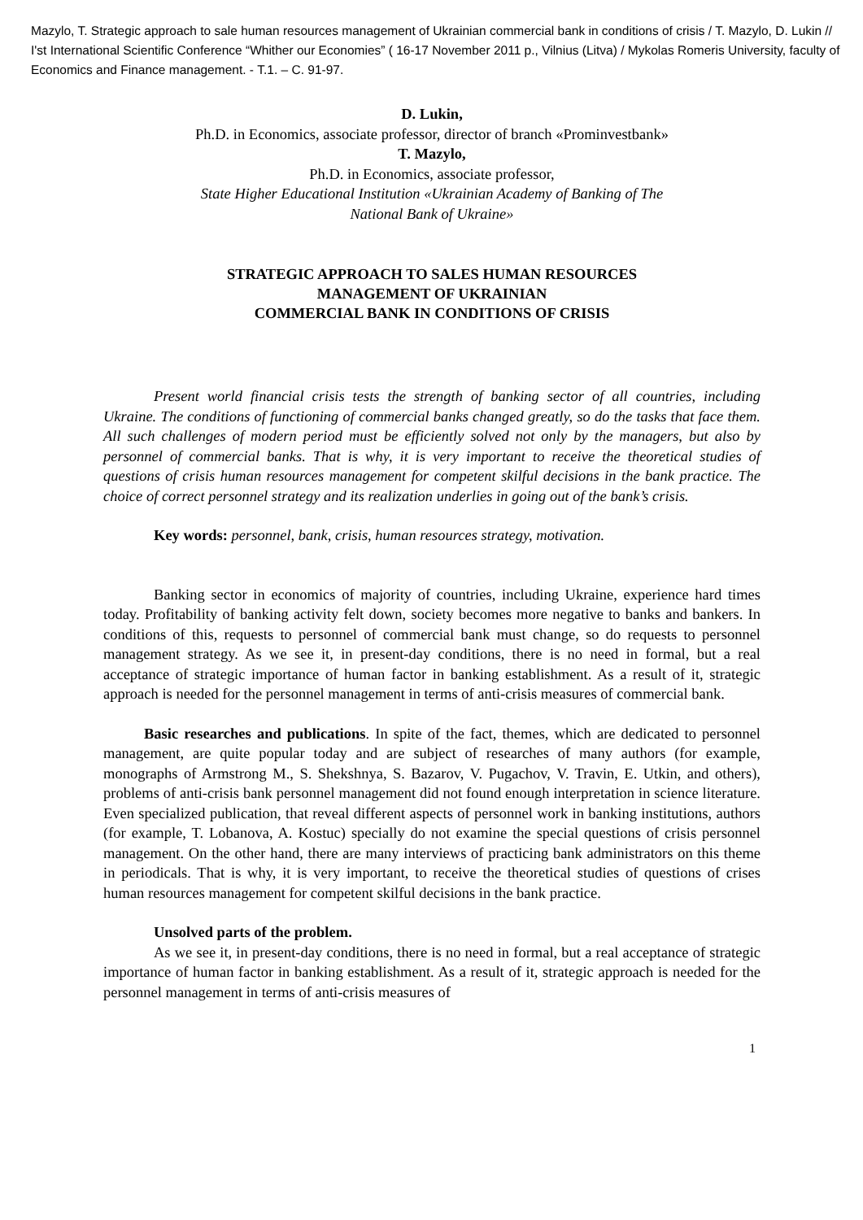Mazylo, T. Strategic approach to sale human resources management of Ukrainian commercial bank in conditions of crisis / T. Mazylo, D. Lukin // I'st International Scientific Conference “Whither our Economies” ( 16-17 November 2011 p., Vilnius (Litva) / Mykolas Romeris University, faculty of Economics and Finance management. - Т.1. – С. 91-97.
D. Lukin,
Ph.D. in Economics, associate professor, director of branch «Prominvestbank»
T. Mazylo,
Ph.D. in Economics, associate professor,
State Higher Educational Institution «Ukrainian Academy of Banking of The
National Bank of Ukraine»
STRATEGIC APPROACH TO SALES HUMAN RESOURCES
MANAGEMENT OF UKRAINIAN
COMMERCIAL BANK IN CONDITIONS OF CRISIS
Present world financial crisis tests the strength of banking sector of all countries, including Ukraine. The conditions of functioning of commercial banks changed greatly, so do the tasks that face them. All such challenges of modern period must be efficiently solved not only by the managers, but also by personnel of commercial banks. That is why, it is very important to receive the theoretical studies of questions of crisis human resources management for competent skilful decisions in the bank practice. The choice of correct personnel strategy and its realization underlies in going out of the bank’s crisis.
Key words: personnel, bank, crisis, human resources strategy, motivation.
Banking sector in economics of majority of countries, including Ukraine, experience hard times today. Profitability of banking activity felt down, society becomes more negative to banks and bankers. In conditions of this, requests to personnel of commercial bank must change, so do requests to personnel management strategy. As we see it, in present-day conditions, there is no need in formal, but a real acceptance of strategic importance of human factor in banking establishment. As a result of it, strategic approach is needed for the personnel management in terms of anti-crisis measures of commercial bank.
Basic researches and publications. In spite of the fact, themes, which are dedicated to personnel management, are quite popular today and are subject of researches of many authors (for example, monographs of Armstrong M., S. Shekshnya, S. Bazarov, V. Pugachov, V. Travin, E. Utkin, and others), problems of anti-crisis bank personnel management did not found enough interpretation in science literature. Even specialized publication, that reveal different aspects of personnel work in banking institutions, authors (for example, T. Lobanova, A. Kostuc) specially do not examine the special questions of crisis personnel management. On the other hand, there are many interviews of practicing bank administrators on this theme in periodicals. That is why, it is very important, to receive the theoretical studies of questions of crises human resources management for competent skilful decisions in the bank practice.
Unsolved parts of the problem.
As we see it, in present-day conditions, there is no need in formal, but a real acceptance of strategic importance of human factor in banking establishment. As a result of it, strategic approach is needed for the personnel management in terms of anti-crisis measures of
1